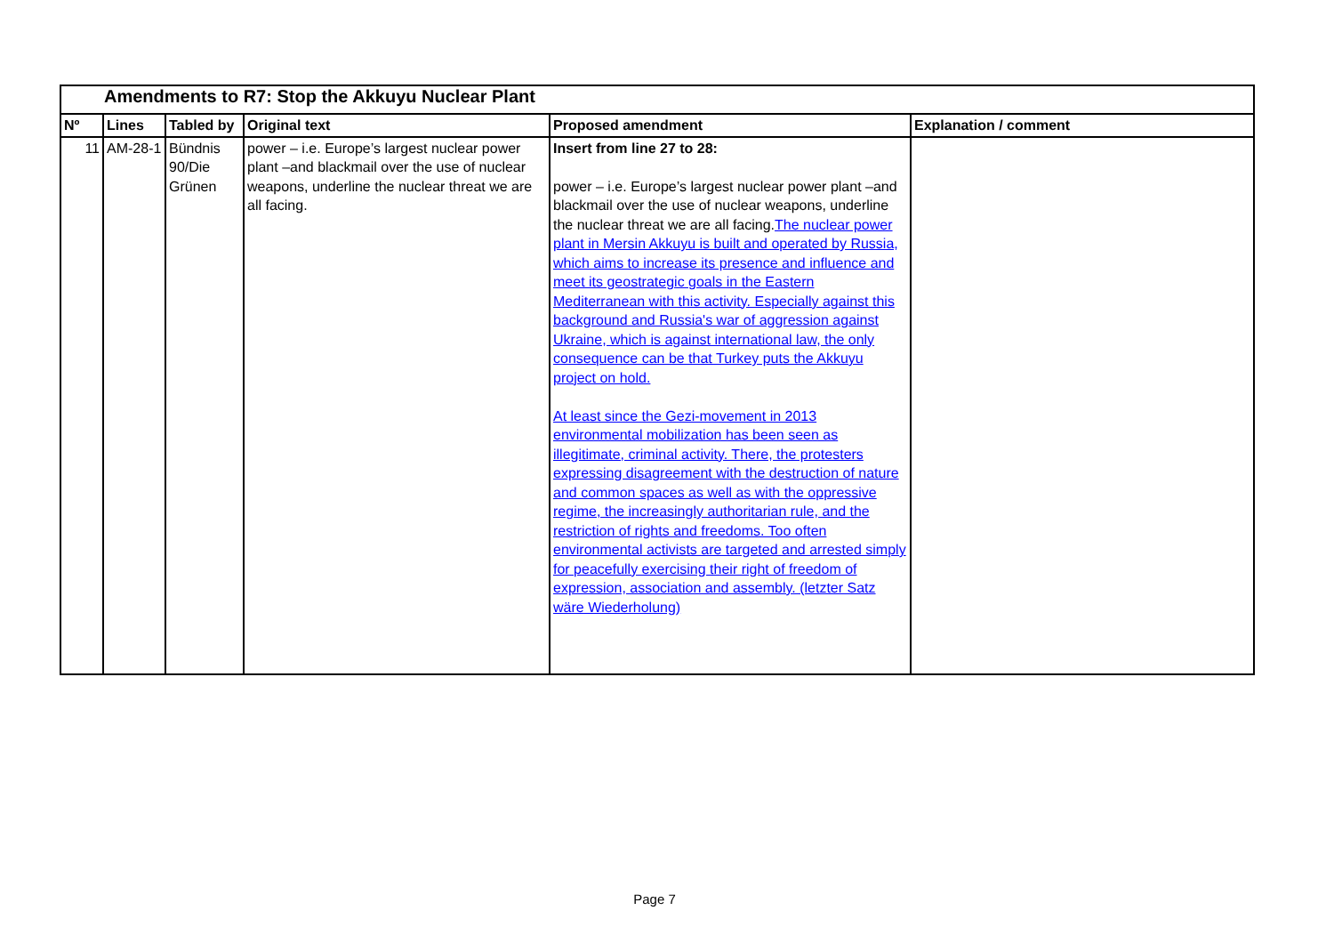| Amendments to R7: Stop the Akkuyu Nuclear Plant | | | | | |
| Nº | Lines | Tabled by | Original text | Proposed amendment | Explanation / comment |
| 11 | AM-28-1 | Bündnis 90/Die Grünen | power – i.e. Europe’s largest nuclear power plant –and blackmail over the use of nuclear weapons, underline the nuclear threat we are all facing. | Insert from line 27 to 28: power – i.e. Europe’s largest nuclear power plant –and blackmail over the use of nuclear weapons, underline the nuclear threat we are all facing. The nuclear power plant in Mersin Akkuyu is built and operated by Russia, which aims to increase its presence and influence and meet its geostrategic goals in the Eastern Mediterranean with this activity. Especially against this background and Russia's war of aggression against Ukraine, which is against international law, the only consequence can be that Turkey puts the Akkuyu project on hold. At least since the Gezi-movement in 2013 environmental mobilization has been seen as illegitimate, criminal activity. There, the protesters expressing disagreement with the destruction of nature and common spaces as well as with the oppressive regime, the increasingly authoritarian rule, and the restriction of rights and freedoms. Too often environmental activists are targeted and arrested simply for peacefully exercising their right of freedom of expression, association and assembly. (letzter Satz wäre Wiederholung) | |
Page 7